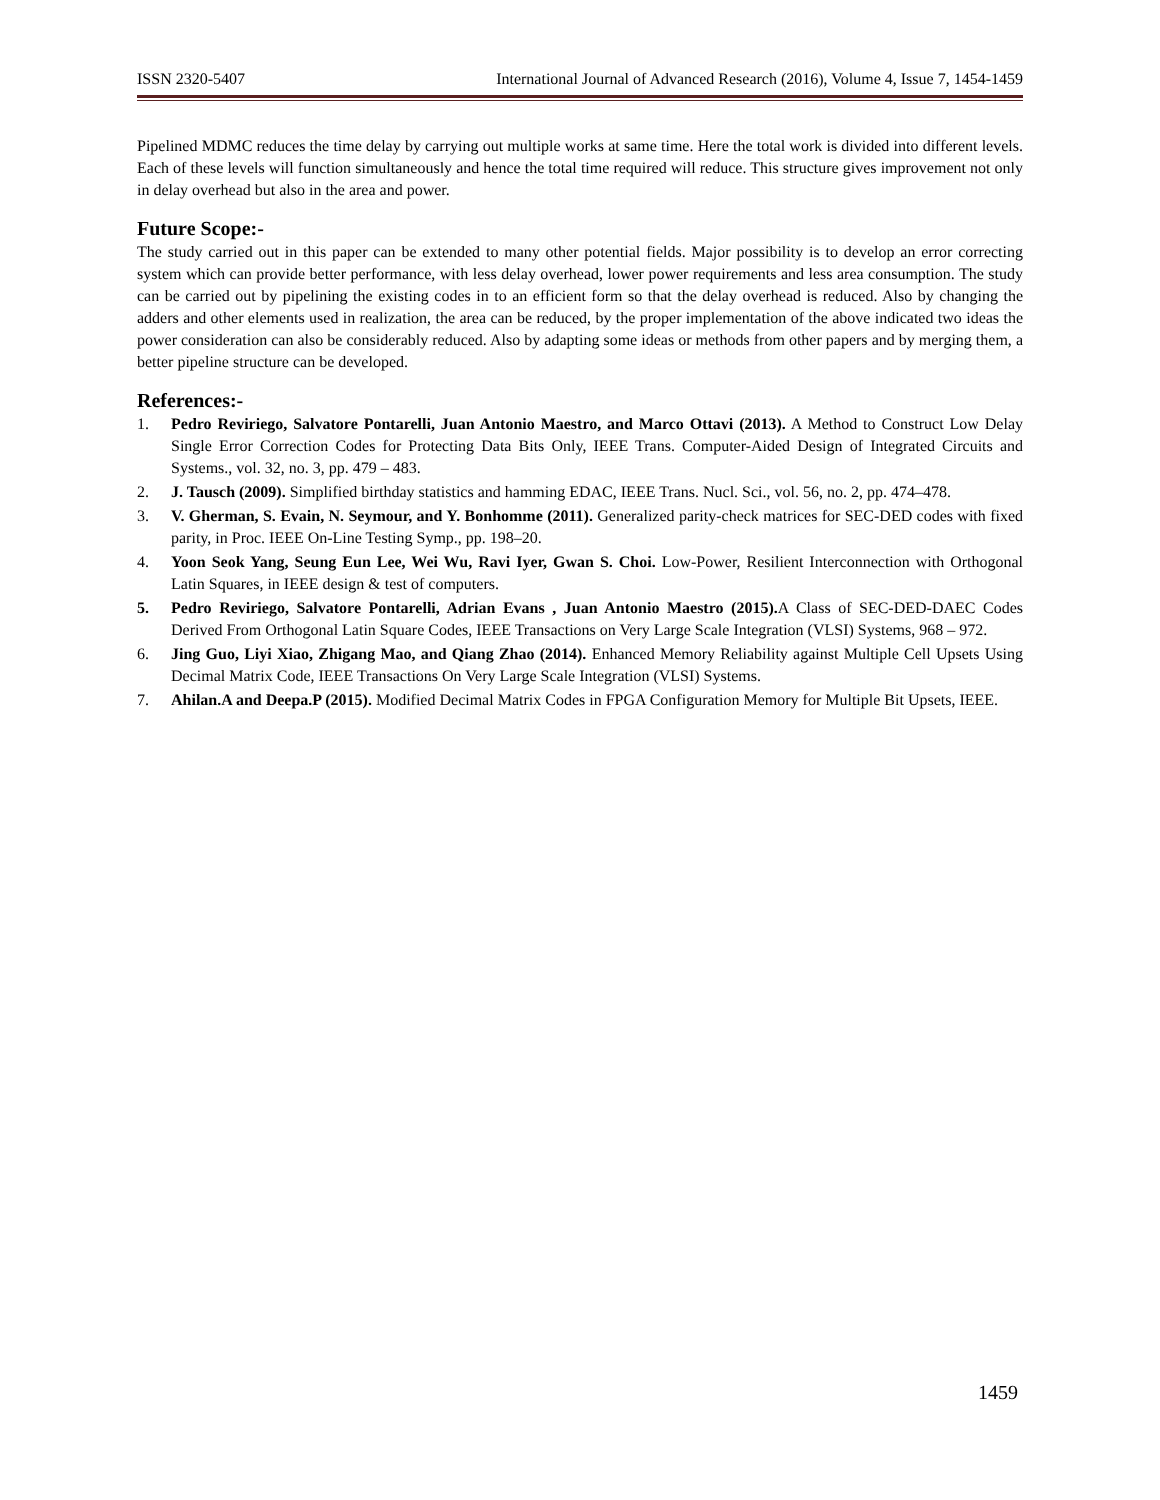ISSN 2320-5407 International Journal of Advanced Research (2016), Volume 4, Issue 7, 1454-1459
Pipelined MDMC reduces the time delay by carrying out multiple works at same time. Here the total work is divided into different levels. Each of these levels will function simultaneously and hence the total time required will reduce. This structure gives improvement not only in delay overhead but also in the area and power.
Future Scope:-
The study carried out in this paper can be extended to many other potential fields. Major possibility is to develop an error correcting system which can provide better performance, with less delay overhead, lower power requirements and less area consumption. The study can be carried out by pipelining the existing codes in to an efficient form so that the delay overhead is reduced. Also by changing the adders and other elements used in realization, the area can be reduced, by the proper implementation of the above indicated two ideas the power consideration can also be considerably reduced. Also by adapting some ideas or methods from other papers and by merging them, a better pipeline structure can be developed.
References:-
1. Pedro Reviriego, Salvatore Pontarelli, Juan Antonio Maestro, and Marco Ottavi (2013). A Method to Construct Low Delay Single Error Correction Codes for Protecting Data Bits Only, IEEE Trans. Computer-Aided Design of Integrated Circuits and Systems., vol. 32, no. 3, pp. 479 – 483.
2. J. Tausch (2009). Simplified birthday statistics and hamming EDAC, IEEE Trans. Nucl. Sci., vol. 56, no. 2, pp. 474–478.
3. V. Gherman, S. Evain, N. Seymour, and Y. Bonhomme (2011). Generalized parity-check matrices for SEC-DED codes with fixed parity, in Proc. IEEE On-Line Testing Symp., pp. 198–20.
4. Yoon Seok Yang, Seung Eun Lee, Wei Wu, Ravi Iyer, Gwan S. Choi. Low-Power, Resilient Interconnection with Orthogonal Latin Squares, in IEEE design & test of computers.
5. Pedro Reviriego, Salvatore Pontarelli, Adrian Evans , Juan Antonio Maestro (2015). A Class of SEC-DED-DAEC Codes Derived From Orthogonal Latin Square Codes, IEEE Transactions on Very Large Scale Integration (VLSI) Systems, 968 – 972.
6. Jing Guo, Liyi Xiao, Zhigang Mao, and Qiang Zhao (2014). Enhanced Memory Reliability against Multiple Cell Upsets Using Decimal Matrix Code, IEEE Transactions On Very Large Scale Integration (VLSI) Systems.
7. Ahilan.A and Deepa.P (2015). Modified Decimal Matrix Codes in FPGA Configuration Memory for Multiple Bit Upsets, IEEE.
1459